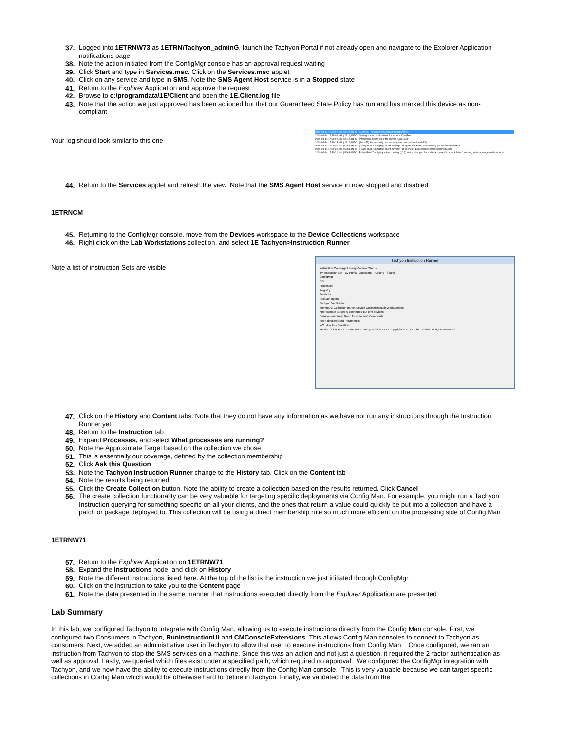37. Logged into 1ETRNW73 as 1ETRN\Tachyon_adminG, launch the Tachyon Portal if not already open and navigate to the Explorer Application - notifications page
38. Note the action initiated from the ConfigMgr console has an approval request waiting
39. Click Start and type in Services.msc. Click on the Services.msc applet
40. Click on any service and type in SMS. Note the SMS Agent Host service is in a Stopped state
41. Return to the Explorer Application and approve the request
42. Browse to c:\programdata\1E\Client and open the 1E.Client.log file
43. Note that the action we just approved has been actioned but that our Guaranteed State Policy has run and has marked this device as non-compliant
Your log should look similar to this one
2019-04-14 17:39:02.008 | 2212| INFO - [Seq=55] Running instruction (InstructionId=57)
2019-04-14 17:39:02.098 | 2212| INFO - Setting startup to 'disabled' for service 'CcmExec'
2019-04-14 17:39:02.108 | 2212| INFO - Performing action 'stop' for service 'CcmExec'
2019-04-14 17:39:13.998 | 2212| INFO - [Seq=55] Successfully processed instruction (InstructionId=57)
2019-04-14 17:39:20.258 | 5664| INFO - [Policy Rule 'ConfigMgr client running' (ID 3) pre-condition] Successfully processed instruction
2019-04-14 17:39:20.391 | 5664| INFO - [Policy Rule 'ConfigMgr client running' (ID 3) check] Successfully processed instruction
2019-04-14 17:39:20.514 | 5664| INFO - Policy Rule 'ConfigMgr client running' (ID 3) status changed from 'check passed' to 'check failed': sending status change notification(s)
44. Return to the Services applet and refresh the view. Note that the SMS Agent Host service in now stopped and disabled
1ETRNCM
45. Returning to the ConfigMgr console, move from the Devices workspace to the Device Collections workspace
46. Right click on the Lab Workstations collection, and select 1E Tachyon>Instruction Runner
Note a list of instruction Sets are visible
Tachyon Instruction Runner
Instruction Coverage History Content Status
By Instruction Set By Prefix Questions Actions Search
ConfigMgr
OS
Processes
Registry
Services
Tachyon agent
Tachyon Verification
Summary: Collection name: Device Collections/Lab Workstations
Approximate Target: 0 connected out of 6 devices
Duration (minutes) Keep for (minutes) Comments
Keep detailed data Parameters
IoC Ask this Question
Version 3.2.0.715 - Connected to Tachyon 3.2.0.715 - Copyright © 1E Ltd. 2015-2018. All rights reserved.
47. Click on the History and Content tabs. Note that they do not have any information as we have not run any instructions through the Instruction Runner yet
48. Return to the Instruction tab
49. Expand Processes, and select What processes are running?
50. Note the Approximate Target based on the collection we chose
51. This is essentially our coverage, defined by the collection membership
52. Click Ask this Question
53. Note the Tachyon Instruction Runner change to the History tab. Click on the Content tab
54. Note the results being returned
55. Click the Create Collection button. Note the ability to create a collection based on the results returned. Click Cancel
56. The create collection functionality can be very valuable for targeting specific deployments via Config Man. For example, you might run a Tachyon Instruction querying for something specific on all your clients, and the ones that return a value could quickly be put into a collection and have a patch or package deployed to. This collection will be using a direct membership rule so much more efficient on the processing side of Config Man
1ETRNW71
57. Return to the Explorer Application on 1ETRNW71
58. Expand the Instructions node, and click on History
59. Note the different instructions listed here. At the top of the list is the instruction we just initiated through ConfigMgr
60. Click on the instruction to take you to the Content page
61. Note the data presented in the same manner that instructions executed directly from the Explorer Application are presented
Lab Summary
In this lab, we configured Tachyon to integrate with Config Man, allowing us to execute instructions directly from the Config Man console. First, we configured two Consumers in Tachyon, RunInstructionUI and CMConsoleExtensions. This allows Config Man consoles to connect to Tachyon as consumers. Next, we added an administrative user in Tachyon to allow that user to execute instructions from Config Man. Once configured, we ran an instruction from Tachyon to stop the SMS services on a machine. Since this was an action and not just a question, it required the 2-factor authentication as well as approval. Lastly, we queried which files exist under a specified path, which required no approval. We configured the ConfigMgr integration with Tachyon, and we now have the ability to execute instructions directly from the Config Man console. This is very valuable because we can target specific collections in Config Man which would be otherwise hard to define in Tachyon. Finally, we validated the data from the